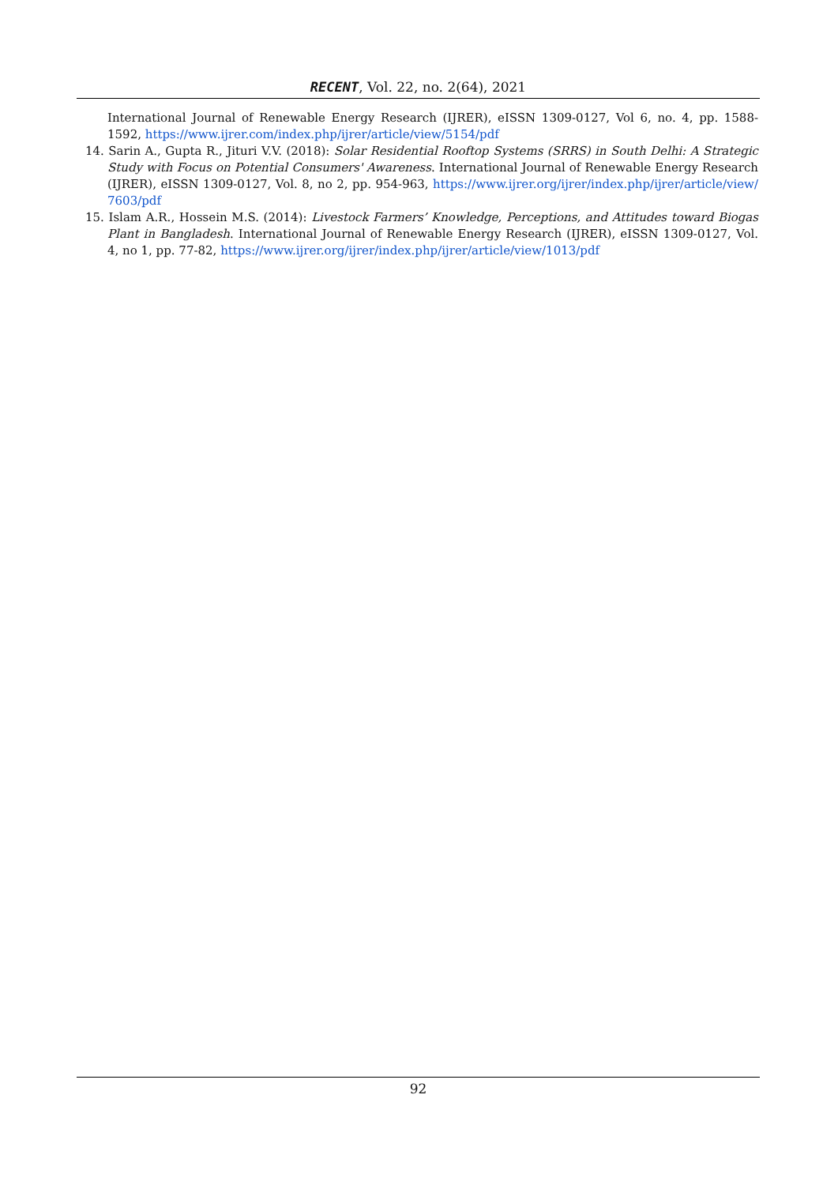RECENT, Vol. 22, no. 2(64), 2021
International Journal of Renewable Energy Research (IJRER), eISSN 1309-0127, Vol 6, no. 4, pp. 1588-1592, https://www.ijrer.com/index.php/ijrer/article/view/5154/pdf
14. Sarin A., Gupta R., Jituri V.V. (2018): Solar Residential Rooftop Systems (SRRS) in South Delhi: A Strategic Study with Focus on Potential Consumers' Awareness. International Journal of Renewable Energy Research (IJRER), eISSN 1309-0127, Vol. 8, no 2, pp. 954-963, https://www.ijrer.org/ijrer/index.php/ijrer/article/view/ 7603/pdf
15. Islam A.R., Hossein M.S. (2014): Livestock Farmers’ Knowledge, Perceptions, and Attitudes toward Biogas Plant in Bangladesh. International Journal of Renewable Energy Research (IJRER), eISSN 1309-0127, Vol. 4, no 1, pp. 77-82, https://www.ijrer.org/ijrer/index.php/ijrer/article/view/1013/pdf
92